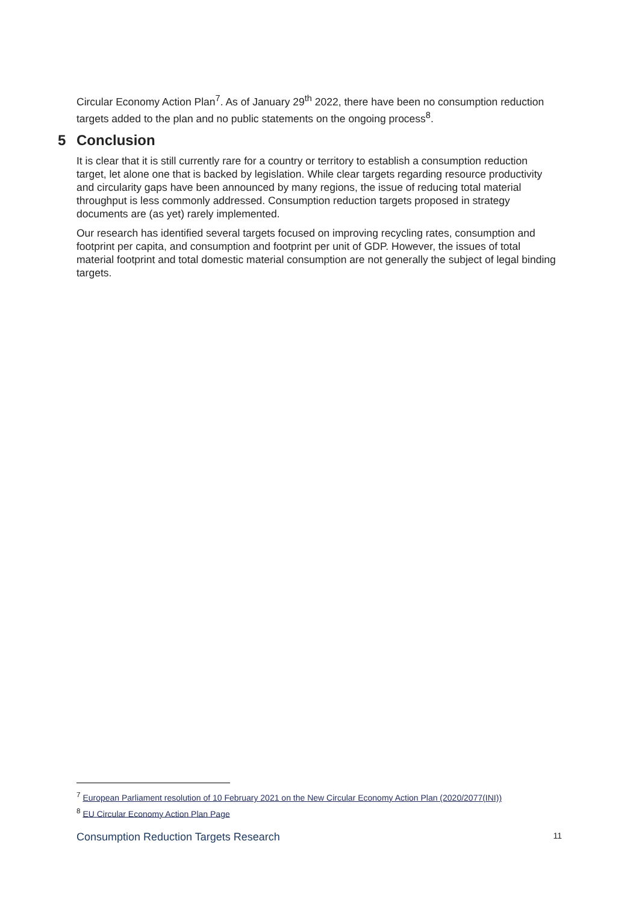Circular Economy Action Plan<sup>7</sup>. As of January 29<sup>th</sup> 2022, there have been no consumption reduction targets added to the plan and no public statements on the ongoing process<sup>8</sup>.
5 Conclusion
It is clear that it is still currently rare for a country or territory to establish a consumption reduction target, let alone one that is backed by legislation. While clear targets regarding resource productivity and circularity gaps have been announced by many regions, the issue of reducing total material throughput is less commonly addressed. Consumption reduction targets proposed in strategy documents are (as yet) rarely implemented.
Our research has identified several targets focused on improving recycling rates, consumption and footprint per capita, and consumption and footprint per unit of GDP. However, the issues of total material footprint and total domestic material consumption are not generally the subject of legal binding targets.
<sup>7</sup> European Parliament resolution of 10 February 2021 on the New Circular Economy Action Plan (2020/2077(INI))
<sup>8</sup> EU Circular Economy Action Plan Page
Consumption Reduction Targets Research 11